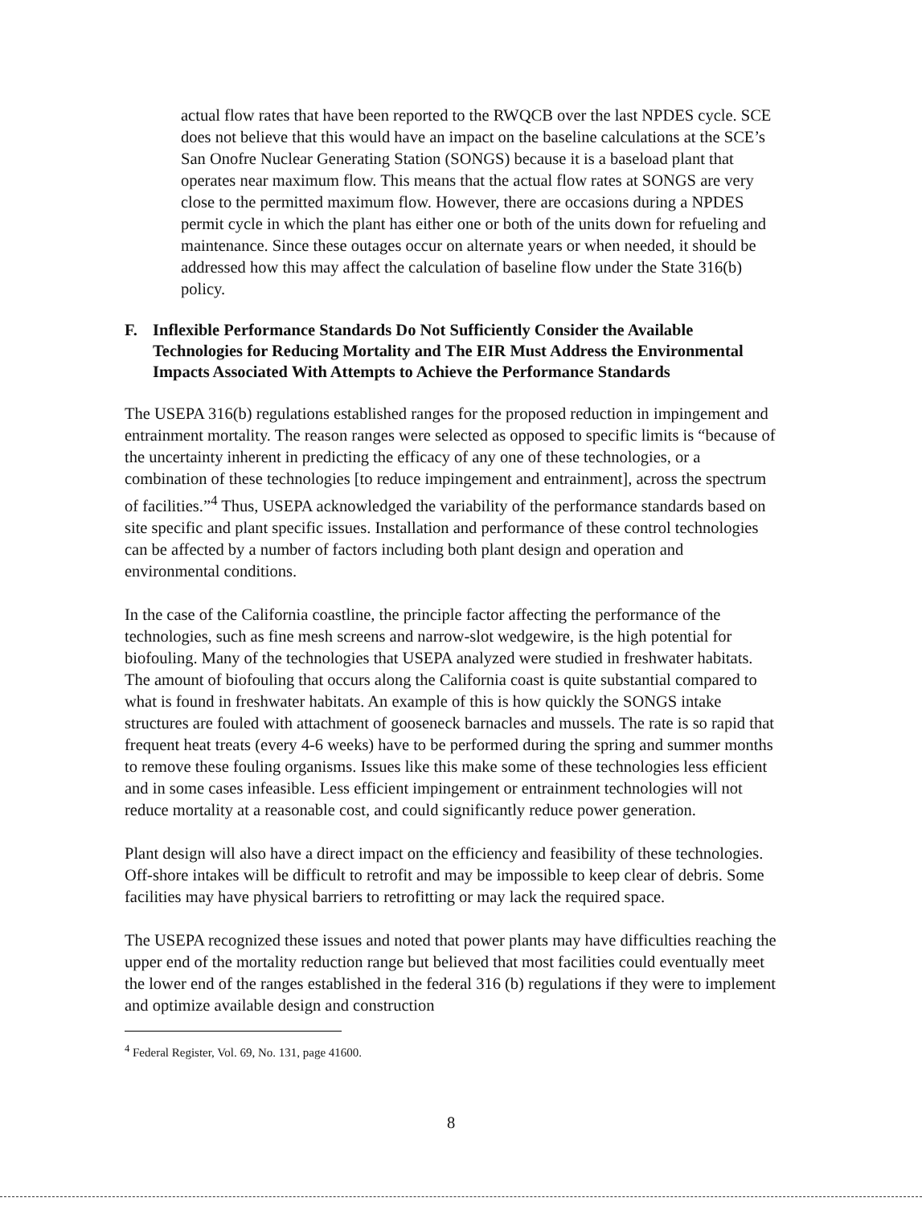actual flow rates that have been reported to the RWQCB over the last NPDES cycle. SCE does not believe that this would have an impact on the baseline calculations at the SCE’s San Onofre Nuclear Generating Station (SONGS) because it is a baseload plant that operates near maximum flow. This means that the actual flow rates at SONGS are very close to the permitted maximum flow. However, there are occasions during a NPDES permit cycle in which the plant has either one or both of the units down for refueling and maintenance. Since these outages occur on alternate years or when needed, it should be addressed how this may affect the calculation of baseline flow under the State 316(b) policy.
F. Inflexible Performance Standards Do Not Sufficiently Consider the Available Technologies for Reducing Mortality and The EIR Must Address the Environmental Impacts Associated With Attempts to Achieve the Performance Standards
The USEPA 316(b) regulations established ranges for the proposed reduction in impingement and entrainment mortality. The reason ranges were selected as opposed to specific limits is “because of the uncertainty inherent in predicting the efficacy of any one of these technologies, or a combination of these technologies [to reduce impingement and entrainment], across the spectrum of facilities.”<sup>4</sup> Thus, USEPA acknowledged the variability of the performance standards based on site specific and plant specific issues. Installation and performance of these control technologies can be affected by a number of factors including both plant design and operation and environmental conditions.
In the case of the California coastline, the principle factor affecting the performance of the technologies, such as fine mesh screens and narrow-slot wedgewire, is the high potential for biofouling. Many of the technologies that USEPA analyzed were studied in freshwater habitats. The amount of biofouling that occurs along the California coast is quite substantial compared to what is found in freshwater habitats. An example of this is how quickly the SONGS intake structures are fouled with attachment of gooseneck barnacles and mussels. The rate is so rapid that frequent heat treats (every 4-6 weeks) have to be performed during the spring and summer months to remove these fouling organisms. Issues like this make some of these technologies less efficient and in some cases infeasible. Less efficient impingement or entrainment technologies will not reduce mortality at a reasonable cost, and could significantly reduce power generation.
Plant design will also have a direct impact on the efficiency and feasibility of these technologies. Off-shore intakes will be difficult to retrofit and may be impossible to keep clear of debris. Some facilities may have physical barriers to retrofitting or may lack the required space.
The USEPA recognized these issues and noted that power plants may have difficulties reaching the upper end of the mortality reduction range but believed that most facilities could eventually meet the lower end of the ranges established in the federal 316 (b) regulations if they were to implement and optimize available design and construction
<sup>4</sup> Federal Register, Vol. 69, No. 131, page 41600.
8